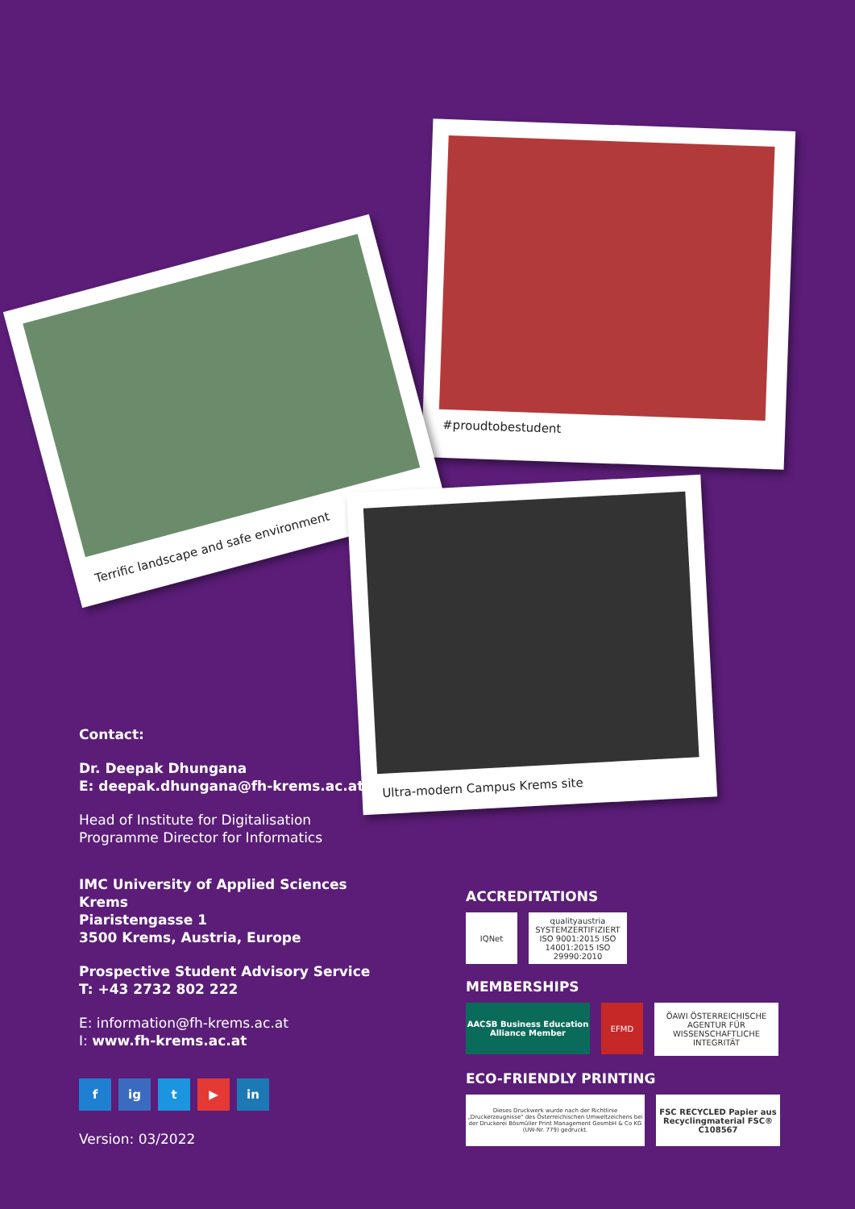#proudtobestudent
Terrific landscape and safe environment
Ultra-modern Campus Krems site
Contact:
Dr. Deepak Dhungana
E: deepak.dhungana@fh-krems.ac.at
Head of Institute for Digitalisation
Programme Director for Informatics
IMC University of Applied Sciences Krems
Piaristengasse 1
3500 Krems, Austria, Europe
Prospective Student Advisory Service
T: +43 2732 802 222
E: information@fh-krems.ac.at
I: www.fh-krems.ac.at
fig t ▶ in
Version: 03/2022
ACCREDITATIONS
IQNet qualityaustria
SYSTEMZERTIFIZIERT
ISO 9001:2015 ISO 14001:2015 ISO 29990:2010
MEMBERSHIPS
AACSB Business Education Alliance Member
EFMD
ÖAWI ÖSTERREICHISCHE AGENTUR FÜR WISSENSCHAFTLICHE INTEGRITÄT
ECO-FRIENDLY PRINTING
Dieses Druckwerk wurde nach der Richtlinie „Druckerzeugnisse" des Österreichischen Umweltzeichens bei der Druckerei Bösmüller Print Management GesmbH & Co KG (UW-Nr. 779) gedruckt.
FSC RECYCLED Papier aus Recyclingmaterial FSC® C108567